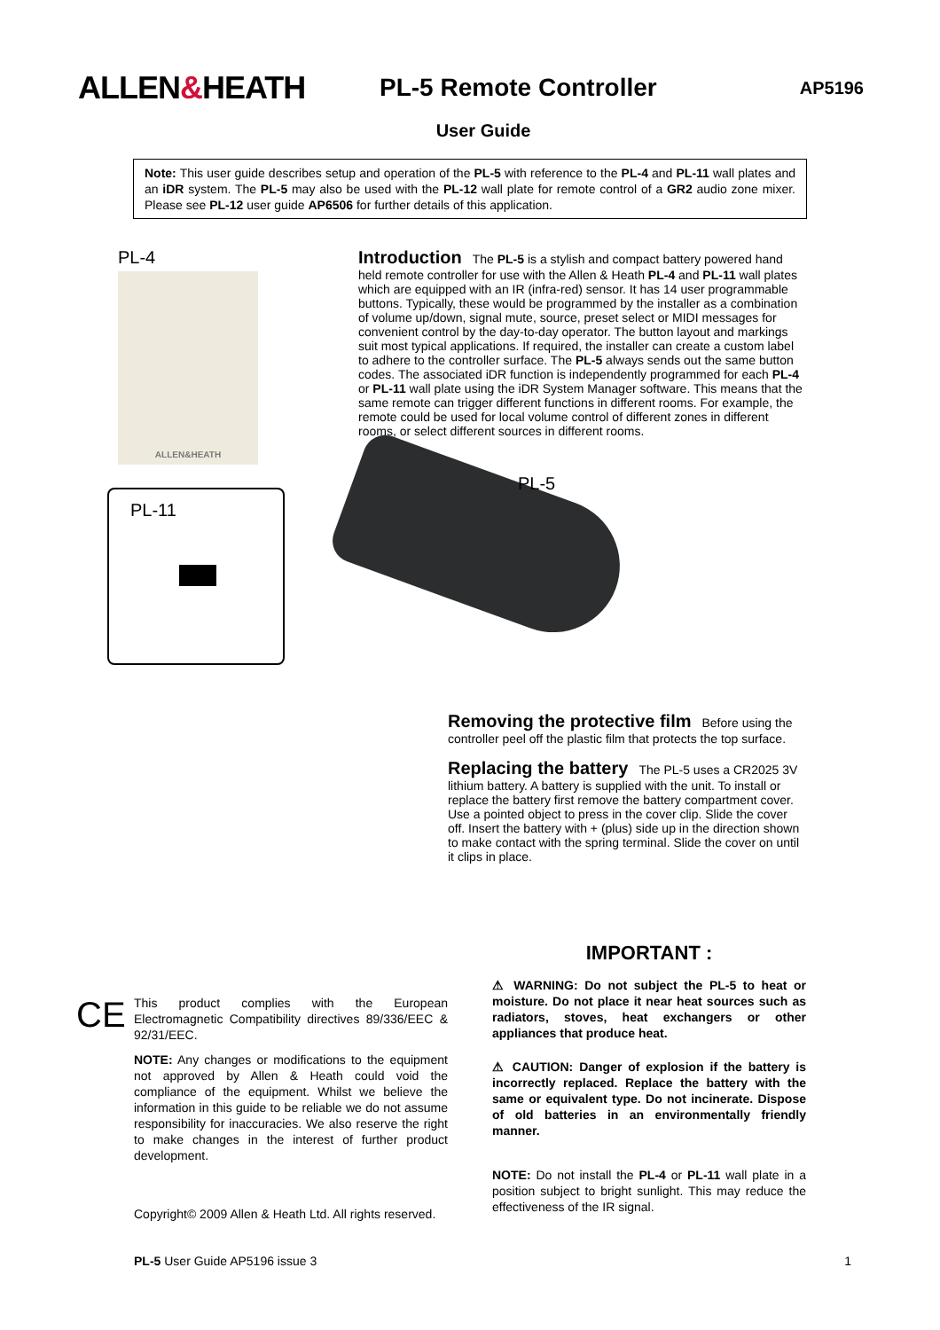ALLEN&HEATH
PL-5 Remote Controller
AP5196
User Guide
Note: This user guide describes setup and operation of the PL-5 with reference to the PL-4 and PL-11 wall plates and an iDR system. The PL-5 may also be used with the PL-12 wall plate for remote control of a GR2 audio zone mixer. Please see PL-12 user guide AP6506 for further details of this application.
PL-4
ALLEN&HEATH
PL-11
Introduction
The PL-5 is a stylish and compact battery powered hand held remote controller for use with the Allen & Heath PL-4 and PL-11 wall plates which are equipped with an IR (infra-red) sensor. It has 14 user programmable buttons. Typically, these would be programmed by the installer as a combination of volume up/down, signal mute, source, preset select or MIDI messages for convenient control by the day-to-day operator. The button layout and markings suit most typical applications. If required, the installer can create a custom label to adhere to the controller surface. The PL-5 always sends out the same button codes. The associated iDR function is independently programmed for each PL-4 or PL-11 wall plate using the iDR System Manager software. This means that the same remote can trigger different functions in different rooms. For example, the remote could be used for local volume control of different zones in different rooms, or select different sources in different rooms.
PL-5
Removing the protective film
Before using the controller peel off the plastic film that protects the top surface.
Replacing the battery
The PL-5 uses a CR2025 3V lithium battery. A battery is supplied with the unit. To install or replace the battery first remove the battery compartment cover. Use a pointed object to press in the cover clip. Slide the cover off. Insert the battery with + (plus) side up in the direction shown to make contact with the spring terminal. Slide the cover on until it clips in place.
CE
This product complies with the European Electromagnetic Compatibility directives 89/336/EEC & 92/31/EEC.
NOTE: Any changes or modifications to the equipment not approved by Allen & Heath could void the compliance of the equipment. Whilst we believe the information in this guide to be reliable we do not assume responsibility for inaccuracies. We also reserve the right to make changes in the interest of further product development.
Copyright© 2009 Allen & Heath Ltd. All rights reserved.
IMPORTANT :
⚠ WARNING: Do not subject the PL-5 to heat or moisture. Do not place it near heat sources such as radiators, stoves, heat exchangers or other appliances that produce heat.
⚠ CAUTION: Danger of explosion if the battery is incorrectly replaced. Replace the battery with the same or equivalent type. Do not incinerate. Dispose of old batteries in an environmentally friendly manner.
NOTE: Do not install the PL-4 or PL-11 wall plate in a position subject to bright sunlight. This may reduce the effectiveness of the IR signal.
PL-5 User Guide AP5196 issue 3 1